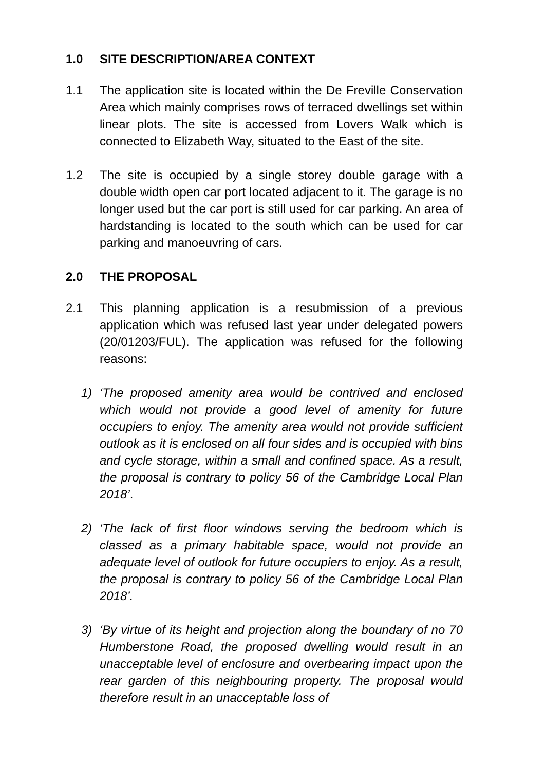1.0 SITE DESCRIPTION/AREA CONTEXT
1.1 The application site is located within the De Freville Conservation Area which mainly comprises rows of terraced dwellings set within linear plots. The site is accessed from Lovers Walk which is connected to Elizabeth Way, situated to the East of the site.
1.2 The site is occupied by a single storey double garage with a double width open car port located adjacent to it. The garage is no longer used but the car port is still used for car parking. An area of hardstanding is located to the south which can be used for car parking and manoeuvring of cars.
2.0 THE PROPOSAL
2.1 This planning application is a resubmission of a previous application which was refused last year under delegated powers (20/01203/FUL). The application was refused for the following reasons:
1) ‘The proposed amenity area would be contrived and enclosed which would not provide a good level of amenity for future occupiers to enjoy. The amenity area would not provide sufficient outlook as it is enclosed on all four sides and is occupied with bins and cycle storage, within a small and confined space. As a result, the proposal is contrary to policy 56 of the Cambridge Local Plan 2018’.
2) ‘The lack of first floor windows serving the bedroom which is classed as a primary habitable space, would not provide an adequate level of outlook for future occupiers to enjoy. As a result, the proposal is contrary to policy 56 of the Cambridge Local Plan 2018’.
3) ‘By virtue of its height and projection along the boundary of no 70 Humberstone Road, the proposed dwelling would result in an unacceptable level of enclosure and overbearing impact upon the rear garden of this neighbouring property. The proposal would therefore result in an unacceptable loss of